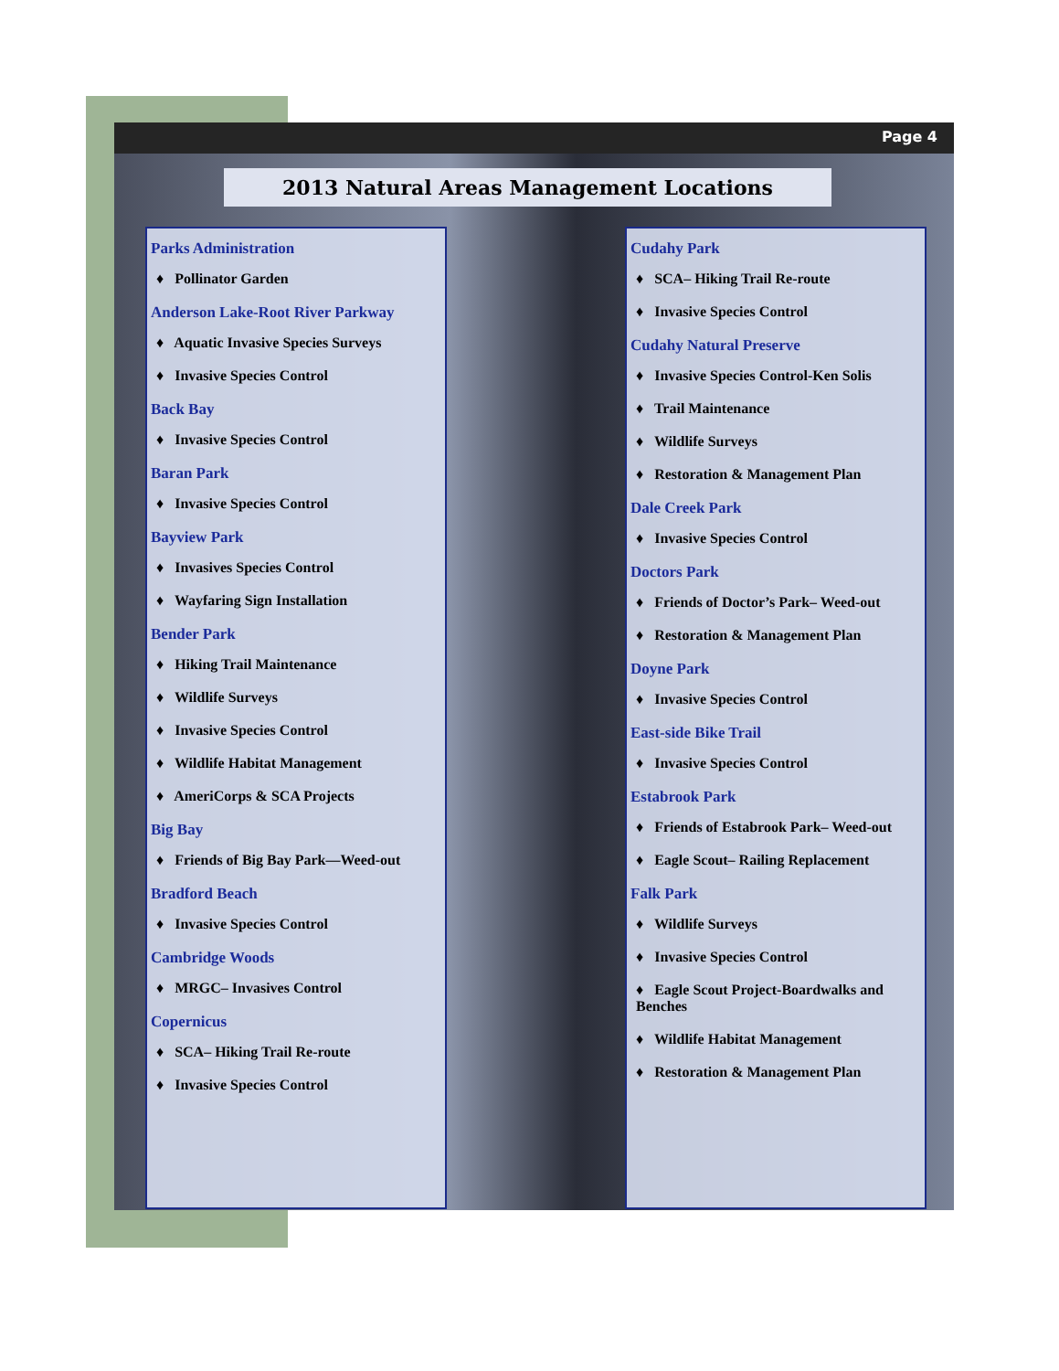Page 4
2013 Natural Areas Management Locations
Parks Administration
♦ Pollinator Garden
Anderson Lake-Root River Parkway
♦ Aquatic Invasive Species Surveys
♦ Invasive Species Control
Back Bay
♦ Invasive Species Control
Baran Park
♦ Invasive Species Control
Bayview Park
♦ Invasives Species Control
♦ Wayfaring Sign Installation
Bender Park
♦ Hiking Trail Maintenance
♦ Wildlife Surveys
♦ Invasive Species Control
♦ Wildlife Habitat Management
♦ AmeriCorps & SCA Projects
Big Bay
♦ Friends of Big Bay Park—Weed-out
Bradford Beach
♦ Invasive Species Control
Cambridge Woods
♦ MRGC– Invasives Control
Copernicus
♦ SCA– Hiking Trail Re-route
♦ Invasive Species Control
Cudahy Park
♦ SCA– Hiking Trail Re-route
♦ Invasive Species Control
Cudahy Natural Preserve
♦ Invasive Species Control-Ken Solis
♦ Trail Maintenance
♦ Wildlife Surveys
♦ Restoration & Management Plan
Dale Creek Park
♦ Invasive Species Control
Doctors Park
♦ Friends of Doctor’s Park– Weed-out
♦ Restoration & Management Plan
Doyne Park
♦ Invasive Species Control
East-side Bike Trail
♦ Invasive Species Control
Estabrook Park
♦ Friends of Estabrook Park– Weed-out
♦ Eagle Scout– Railing Replacement
Falk Park
♦ Wildlife Surveys
♦ Invasive Species Control
♦ Eagle Scout Project-Boardwalks and Benches
♦ Wildlife Habitat Management
♦ Restoration & Management Plan